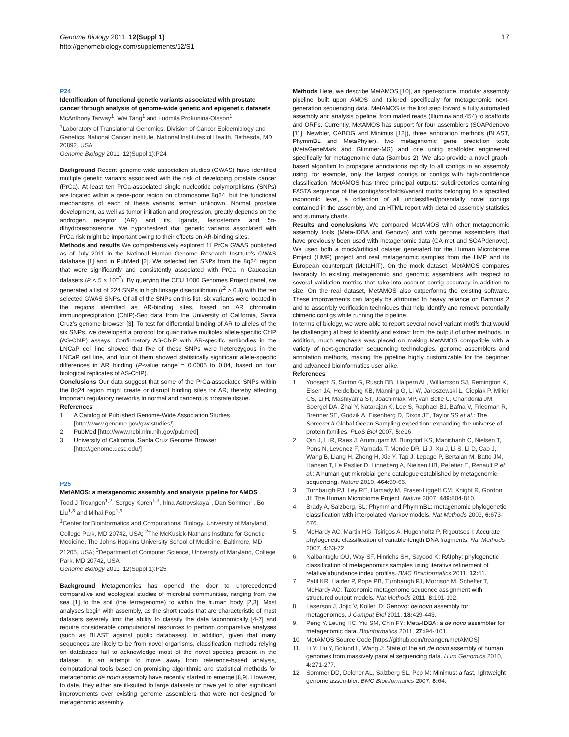Genome Biology 2011, 12(Suppl 1)
http://genomebiology.com/supplements/12/S1
17
P24
Identification of functional genetic variants associated with prostate cancer through analysis of genome-wide genetic and epigenetic datasets
McAnthony Tarway<sup>1</sup>, Wei Tang<sup>1</sup> and Ludmila Prokunina-Olsson<sup>1</sup>
<sup>1</sup> Laboratory of Translational Genomics, Division of Cancer Epidemiology and Genetics, National Cancer Institute, National Institutes of Health, Bethesda, MD 20892, USA
Genome Biology 2011, 12(Suppl 1): P24
Background Recent genome-wide association studies (GWAS) have identified multiple genetic variants associated with the risk of developing prostate cancer (PrCa). At least ten PrCa-associated single nucleotide polymorphisms (SNPs) are located within a gene-poor region on chromosome 8q24, but the functional mechanisms of each of these variants remain unknown. Normal prostate development, as well as tumor initiation and progression, greatly depends on the androgen receptor (AR) and its ligands, testosterone and 5α-dihydrotestosterone. We hypothesized that genetic variants associated with PrCa risk might be important owing to their effects on AR-binding sites.
Methods and results We comprehensively explored 11 PrCa GWAS published as of July 2011 in the National Human Genome Research Institute’s GWAS database [1] and in PubMed [2]. We selected ten SNPs from the 8q24 region that were significantly and consistently associated with PrCa in Caucasian datasets (P < 5 × 10<sup>–7</sup>). By querying the CEU 1000 Genomes Project panel, we generated a list of 224 SNPs in high linkage disequilibrium (r<sup>2</sup> > 0.8) with the ten selected GWAS SNPs. Of all of the SNPs on this list, six variants were located in the regions identified as AR-binding sites, based on AR chromatin immunoprecipitation (ChIP)-Seq data from the University of California, Santa Cruz’s genome browser [3]. To test for differential binding of AR to alleles of the six SNPs, we developed a protocol for quantitative multiplex allele-specific ChIP (AS-ChIP) assays. Confirmatory AS-ChIP with AR-specific antibodies in the LNCaP cell line showed that five of these SNPs were heterozygous in the LNCaP cell line, and four of them showed statistically significant allele-specific differences in AR binding (P-value range = 0.0005 to 0.04, based on four biological replicates of AS-ChIP).
Conclusions Our data suggest that some of the PrCa-associated SNPs within the 8q24 region might create or disrupt binding sites for AR, thereby affecting important regulatory networks in normal and cancerous prostate tissue.
References
1. A Catalog of Published Genome-Wide Association Studies [http://www.genome.gov/gwastudies/]
2. PubMed [http://www.ncbi.nlm.nih.gov/pubmed]
3. University of California, Santa Cruz Genome Browser [http://genome.ucsc.edu/]
P25
MetAMOS: a metagenomic assembly and analysis pipeline for AMOS
Todd J Treangen<sup>1,2</sup>, Sergey Koren<sup>1,3</sup>, Irina Astrovskaya<sup>1</sup>, Dan Sommer<sup>1</sup>, Bo Liu<sup>1,3</sup> and Mihai Pop<sup>1,3</sup>
<sup>1</sup> Center for Bioinformatics and Computational Biology, University of Maryland, College Park, MD 20742, USA; <sup>2</sup>The McKusick-Nathans Institute for Genetic Medicine, The Johns Hopkins University School of Medicine, Baltimore, MD 21205, USA; <sup>3</sup>Department of Computer Science, University of Maryland, College Park, MD 20742, USA
Genome Biology 2011, 12(Suppl 1): P25
Background Metagenomics has opened the door to unprecedented comparative and ecological studies of microbial communities, ranging from the sea [1] to the soil (the terragenome) to within the human body [2,3]. Most analyses begin with assembly, as the short reads that are characteristic of most datasets severely limit the ability to classify the data taxonomically [4-7] and require considerable computational resources to perform comparative analyses (such as BLAST against public databases). In addition, given that many sequences are likely to be from novel organisms, classification methods relying on databases fail to acknowledge most of the novel species present in the dataset. In an attempt to move away from reference-based analysis, computational tools based on promising algorithmic and statistical methods for metagenomic de novo assembly have recently started to emerge [8,9]. However, to date, they either are ill-suited to large datasets or have yet to offer significant improvements over existing genome assemblers that were not designed for metagenomic assembly.
Methods Here, we describe MetAMOS [10], an open-source, modular assembly pipeline built upon AMOS and tailored specifically for metagenomic next-generation sequencing data. MetAMOS is the first step toward a fully automated assembly and analysis pipeline, from mated reads (Illumina and 454) to scaffolds and ORFs. Currently, MetAMOS has support for four assemblers (SOAPdenovo [11], Newbler, CABOG and Minimus [12]), three annotation methods (BLAST, PhymmBL and MetaPhyler), two metagenomic gene prediction tools (MetaGeneMark and Glimmer-MG) and one unitig scaffolder engineered specifically for metagenomic data (Bambus 2). We also provide a novel graph-based algorithm to propagate annotations rapidly to all contigs in an assembly using, for example, only the largest contigs or contigs with high-confidence classification. MetAMOS has three principal outputs: subdirectories containing FASTA sequence of the contigs/scaffolds/variant motifs belonging to a specified taxonomic level, a collection of all unclassified/potentially novel contigs contained in the assembly, and an HTML report with detailed assembly statistics and summary charts.
Results and conclusions We compared MetAMOS with other metagenomic assembly tools (Meta-IDBA and Genovo) and with genome assemblers that have previously been used with metagenomic data (CA-met and SOAPdenovo). We used both a mock/artificial dataset generated for the Human Microbiome Project (HMP) project and real metagenomic samples from the HMP and its European counterpart (MetaHIT). On the mock dataset, MetAMOS compares favorably to existing metagenomic and genomic assemblers with respect to several validation metrics that take into account contig accuracy in addition to size. On the real dataset, MetAMOS also outperforms the existing software. These improvements can largely be attributed to heavy reliance on Bambus 2 and to assembly verification techniques that help identify and remove potentially chimeric contigs while running the pipeline.
In terms of biology, we were able to report several novel variant motifs that would be challenging at best to identify and extract from the output of other methods. In addition, much emphasis was placed on making MetAMOS compatible with a variety of next-generation sequencing technologies, genome assemblers and annotation methods, making the pipeline highly customizable for the beginner and advanced bioinformatics user alike.
References
1. Yooseph S, Sutton G, Rusch DB, Halpern AL, Williamson SJ, Remington K, Eisen JA, Heidelberg KB, Manning G, Li W, Jaroszewski L, Cieplak P, Miller CS, Li H, Mashiyama ST, Joachimiak MP, van Belle C, Chandonia JM, Soergel DA, Zhai Y, Natarajan K, Lee S, Raphael BJ, Bafna V, Friedman R, Brenner SE, Godzik A, Eisenberg D, Dixon JE, Taylor SS et al.: The Sorcerer II Global Ocean Sampling expedition: expanding the universe of protein families. PLoS Biol 2007, 5: e16.
2. Qin J, Li R, Raes J, Arumugam M, Burgdorf KS, Manichanh C, Nielsen T, Pons N, Levenez F, Yamada T, Mende DR, Li J, Xu J, Li S, Li D, Cao J, Wang B, Liang H, Zheng H, Xie Y, Tap J, Lepage P, Bertalan M, Batto JM, Hansen T, Le Paslier D, Linneberg A, Nielsen HB, Pelletier E, Renault P et al.: A human gut microbial gene catalogue established by metagenomic sequencing. Nature 2010, 464: 59-65.
3. Turnbaugh PJ, Ley RE, Hamady M, Fraser-Liggett CM, Knight R, Gordon JI: The Human Microbiome Project. Nature 2007, 449: 804-810.
4. Brady A, Salzberg, SL: Phymm and PhymmBL: metagenomic phylogenetic classification with interpolated Markov models. Nat Methods 2009, 6: 673-676.
5. McHardy AC, Martin HG, Tsirigos A, Hugenholtz P, Rigoutsos I: Accurate phylogenetic classification of variable-length DNA fragments. Nat Methods 2007, 4: 63-72.
6. Nalbantoglu OU, Way SF, Hinrichs SH, Sayood K: RAIphy: phylogenetic classification of metagenomics samples using iterative refinement of relative abundance index profiles. BMC Bioinformatics 2011, 12: 41.
7. Patil KR, Haider P, Pope PB, Turnbaugh PJ, Morrison M, Scheffer T, McHardy AC: Taxonomic metagenome sequence assignment with structured output models. Nat Methods 2011, 8: 191-192.
8. Laserson J, Jojic V, Koller, D: Genovo: de novo assembly for metagenomes. J Comput Biol 2011, 18: 429-443.
9. Peng Y, Leung HC, Yiu SM, Chin FY: Meta-IDBA: a de novo assembler for metagenomic data. Bioinformatics 2011, 27: i94-i101.
10. MetAMOS Source Code [https://github.com/treangen/metAMOS]
11. Li Y, Hu Y, Bolund L, Wang J: State of the art de novo assembly of human genomes from massively parallel sequencing data. Hum Genomics 2010, 4: 271-277.
12. Sommer DD, Delcher AL, Salzberg SL, Pop M: Minimus: a fast, lightweight genome assembler. BMC Bioinformatics 2007, 8: 64.